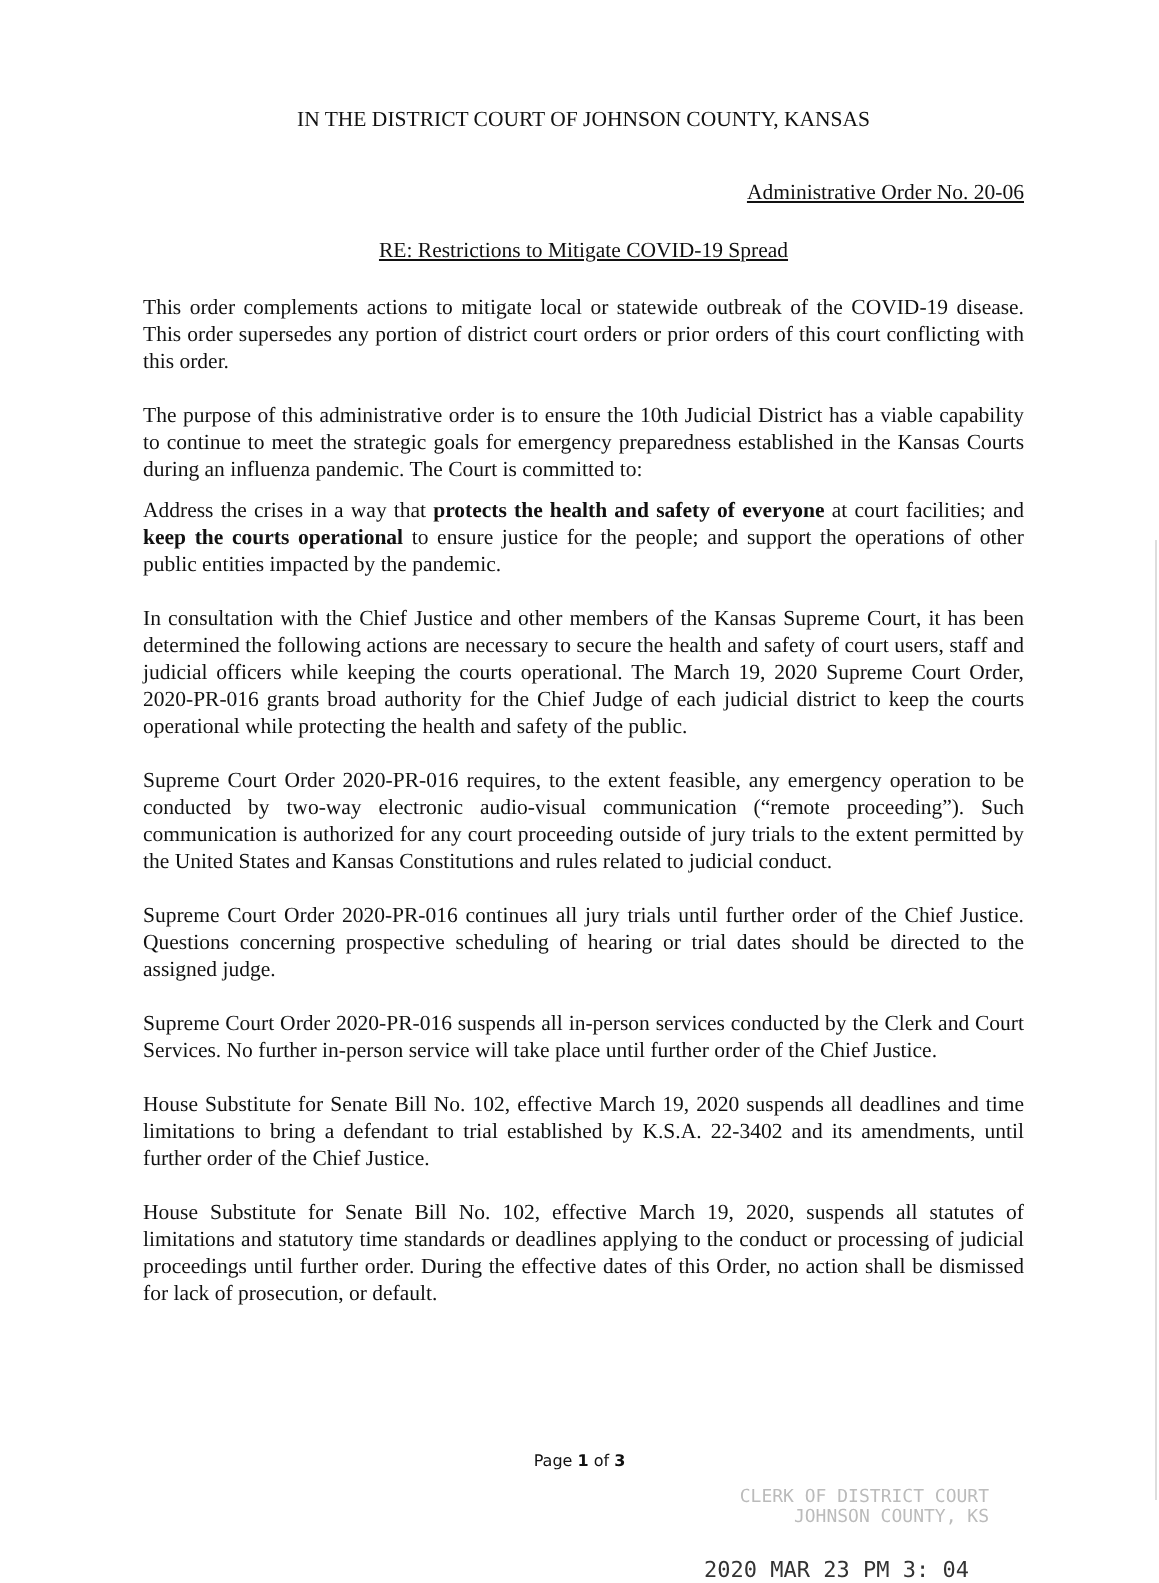IN THE DISTRICT COURT OF JOHNSON COUNTY, KANSAS
Administrative Order No. 20-06
RE: Restrictions to Mitigate COVID-19 Spread
This order complements actions to mitigate local or statewide outbreak of the COVID-19 disease. This order supersedes any portion of district court orders or prior orders of this court conflicting with this order.
The purpose of this administrative order is to ensure the 10th Judicial District has a viable capability to continue to meet the strategic goals for emergency preparedness established in the Kansas Courts during an influenza pandemic. The Court is committed to:
Address the crises in a way that protects the health and safety of everyone at court facilities; and keep the courts operational to ensure justice for the people; and support the operations of other public entities impacted by the pandemic.
In consultation with the Chief Justice and other members of the Kansas Supreme Court, it has been determined the following actions are necessary to secure the health and safety of court users, staff and judicial officers while keeping the courts operational. The March 19, 2020 Supreme Court Order, 2020-PR-016 grants broad authority for the Chief Judge of each judicial district to keep the courts operational while protecting the health and safety of the public.
Supreme Court Order 2020-PR-016 requires, to the extent feasible, any emergency operation to be conducted by two-way electronic audio-visual communication (“remote proceeding”). Such communication is authorized for any court proceeding outside of jury trials to the extent permitted by the United States and Kansas Constitutions and rules related to judicial conduct.
Supreme Court Order 2020-PR-016 continues all jury trials until further order of the Chief Justice. Questions concerning prospective scheduling of hearing or trial dates should be directed to the assigned judge.
Supreme Court Order 2020-PR-016 suspends all in-person services conducted by the Clerk and Court Services. No further in-person service will take place until further order of the Chief Justice.
House Substitute for Senate Bill No. 102, effective March 19, 2020 suspends all deadlines and time limitations to bring a defendant to trial established by K.S.A. 22-3402 and its amendments, until further order of the Chief Justice.
House Substitute for Senate Bill No. 102, effective March 19, 2020, suspends all statutes of limitations and statutory time standards or deadlines applying to the conduct or processing of judicial proceedings until further order. During the effective dates of this Order, no action shall be dismissed for lack of prosecution, or default.
Page 1 of 3
CLERK OF DISTRICT COURT
JOHNSON COUNTY, KS
2020 MAR 23 PM 3: 04